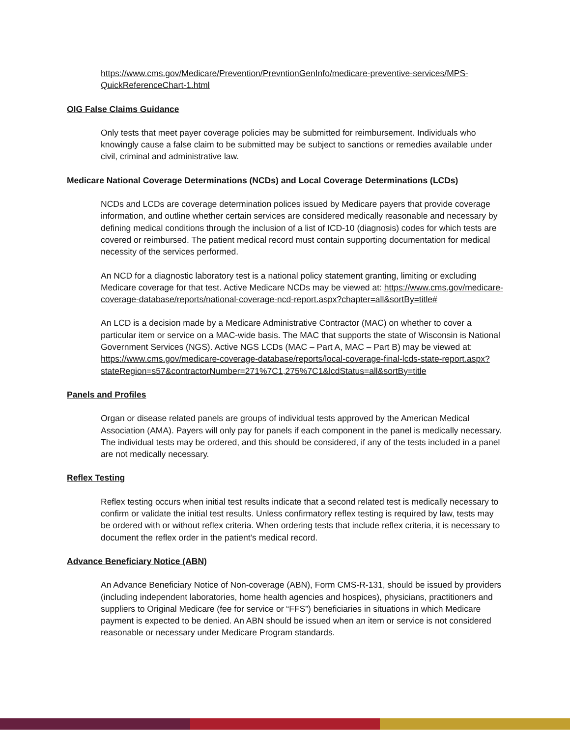https://www.cms.gov/Medicare/Prevention/PrevntionGenInfo/medicare-preventive-services/MPS-QuickReferenceChart-1.html
OIG False Claims Guidance
Only tests that meet payer coverage policies may be submitted for reimbursement. Individuals who knowingly cause a false claim to be submitted may be subject to sanctions or remedies available under civil, criminal and administrative law.
Medicare National Coverage Determinations (NCDs) and Local Coverage Determinations (LCDs)
NCDs and LCDs are coverage determination polices issued by Medicare payers that provide coverage information, and outline whether certain services are considered medically reasonable and necessary by defining medical conditions through the inclusion of a list of ICD-10 (diagnosis) codes for which tests are covered or reimbursed. The patient medical record must contain supporting documentation for medical necessity of the services performed.
An NCD for a diagnostic laboratory test is a national policy statement granting, limiting or excluding Medicare coverage for that test. Active Medicare NCDs may be viewed at: https://www.cms.gov/medicare-coverage-database/reports/national-coverage-ncd-report.aspx?chapter=all&sortBy=title#
An LCD is a decision made by a Medicare Administrative Contractor (MAC) on whether to cover a particular item or service on a MAC-wide basis. The MAC that supports the state of Wisconsin is National Government Services (NGS). Active NGS LCDs (MAC – Part A, MAC – Part B) may be viewed at: https://www.cms.gov/medicare-coverage-database/reports/local-coverage-final-lcds-state-report.aspx?stateRegion=s57&contractorNumber=271%7C1,275%7C1&lcdStatus=all&sortBy=title
Panels and Profiles
Organ or disease related panels are groups of individual tests approved by the American Medical Association (AMA). Payers will only pay for panels if each component in the panel is medically necessary. The individual tests may be ordered, and this should be considered, if any of the tests included in a panel are not medically necessary.
Reflex Testing
Reflex testing occurs when initial test results indicate that a second related test is medically necessary to confirm or validate the initial test results. Unless confirmatory reflex testing is required by law, tests may be ordered with or without reflex criteria. When ordering tests that include reflex criteria, it is necessary to document the reflex order in the patient’s medical record.
Advance Beneficiary Notice (ABN)
An Advance Beneficiary Notice of Non-coverage (ABN), Form CMS-R-131, should be issued by providers (including independent laboratories, home health agencies and hospices), physicians, practitioners and suppliers to Original Medicare (fee for service or “FFS”) beneficiaries in situations in which Medicare payment is expected to be denied. An ABN should be issued when an item or service is not considered reasonable or necessary under Medicare Program standards.